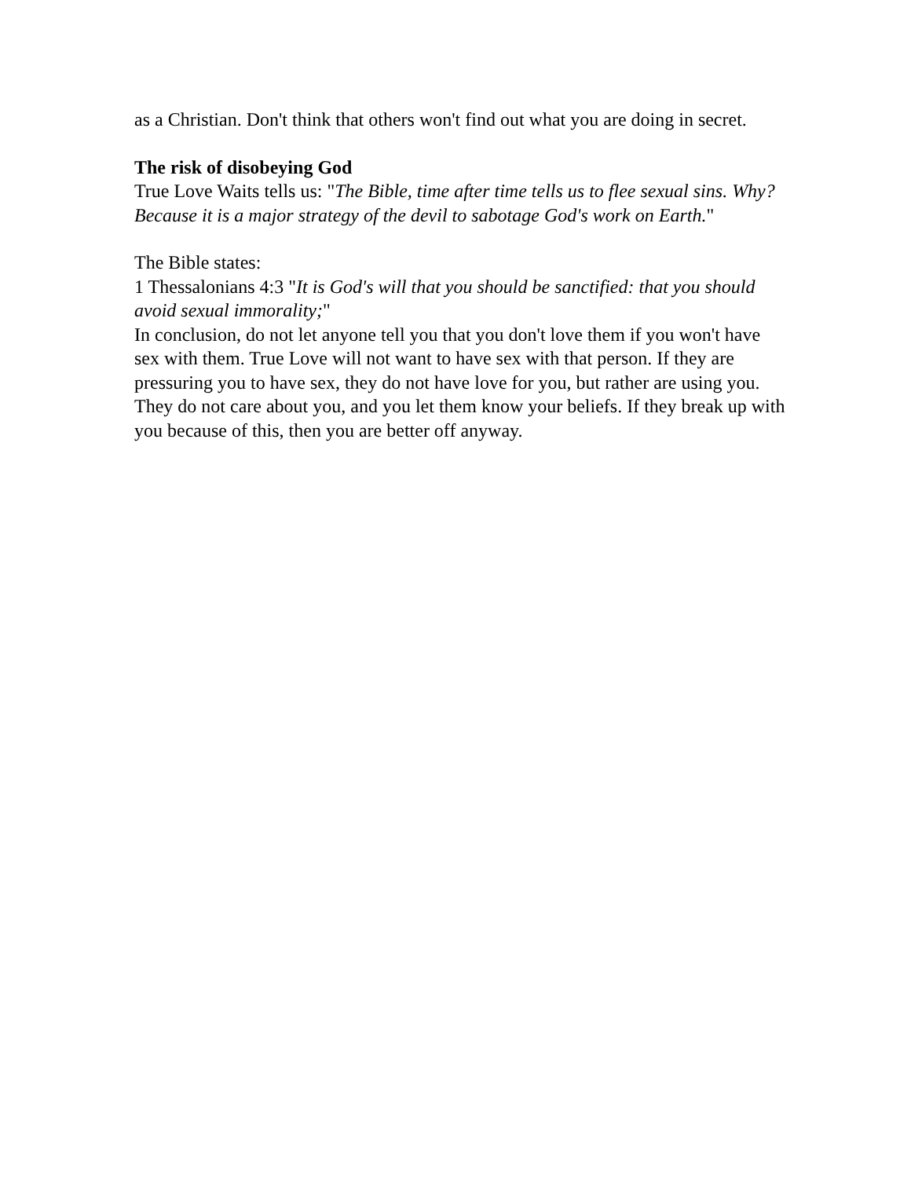as a Christian. Don't think that others won't find out what you are doing in secret.
The risk of disobeying God
True Love Waits tells us: "The Bible, time after time tells us to flee sexual sins. Why? Because it is a major strategy of the devil to sabotage God's work on Earth."
The Bible states:
1 Thessalonians 4:3 "It is God's will that you should be sanctified: that you should avoid sexual immorality;"
In conclusion, do not let anyone tell you that you don't love them if you won't have sex with them. True Love will not want to have sex with that person. If they are pressuring you to have sex, they do not have love for you, but rather are using you. They do not care about you, and you let them know your beliefs. If they break up with you because of this, then you are better off anyway.